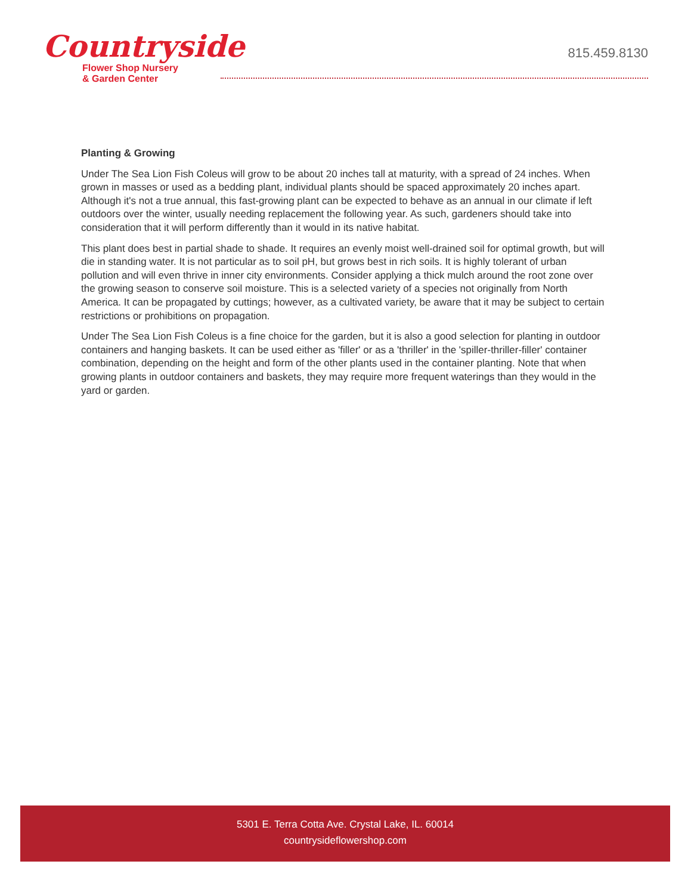Countryside
Flower Shop Nursery
& Garden Center
815.459.8130
Planting & Growing
Under The Sea Lion Fish Coleus will grow to be about 20 inches tall at maturity, with a spread of 24 inches. When grown in masses or used as a bedding plant, individual plants should be spaced approximately 20 inches apart. Although it's not a true annual, this fast-growing plant can be expected to behave as an annual in our climate if left outdoors over the winter, usually needing replacement the following year. As such, gardeners should take into consideration that it will perform differently than it would in its native habitat.
This plant does best in partial shade to shade. It requires an evenly moist well-drained soil for optimal growth, but will die in standing water. It is not particular as to soil pH, but grows best in rich soils. It is highly tolerant of urban pollution and will even thrive in inner city environments. Consider applying a thick mulch around the root zone over the growing season to conserve soil moisture. This is a selected variety of a species not originally from North America. It can be propagated by cuttings; however, as a cultivated variety, be aware that it may be subject to certain restrictions or prohibitions on propagation.
Under The Sea Lion Fish Coleus is a fine choice for the garden, but it is also a good selection for planting in outdoor containers and hanging baskets. It can be used either as 'filler' or as a 'thriller' in the 'spiller-thriller-filler' container combination, depending on the height and form of the other plants used in the container planting. Note that when growing plants in outdoor containers and baskets, they may require more frequent waterings than they would in the yard or garden.
5301 E. Terra Cotta Ave. Crystal Lake, IL. 60014
countrysideflowershop.com